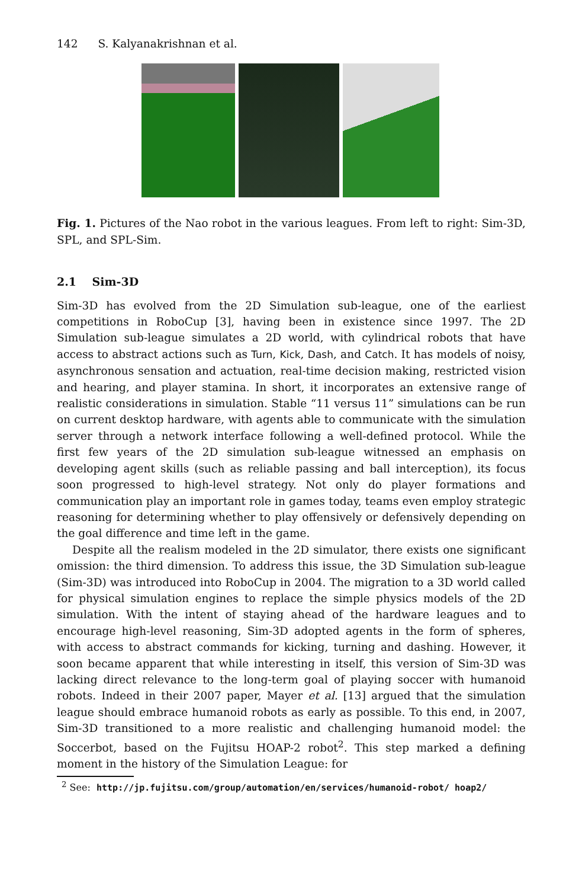142 S. Kalyanakrishnan et al.
Fig. 1. Pictures of the Nao robot in the various leagues. From left to right: Sim-3D, SPL, and SPL-Sim.
2.1 Sim-3D
Sim-3D has evolved from the 2D Simulation sub-league, one of the earliest competitions in RoboCup [3], having been in existence since 1997. The 2D Simulation sub-league simulates a 2D world, with cylindrical robots that have access to abstract actions such as Turn, Kick, Dash, and Catch. It has models of noisy, asynchronous sensation and actuation, real-time decision making, restricted vision and hearing, and player stamina. In short, it incorporates an extensive range of realistic considerations in simulation. Stable “11 versus 11” simulations can be run on current desktop hardware, with agents able to communicate with the simulation server through a network interface following a well-defined protocol. While the first few years of the 2D simulation sub-league witnessed an emphasis on developing agent skills (such as reliable passing and ball interception), its focus soon progressed to high-level strategy. Not only do player formations and communication play an important role in games today, teams even employ strategic reasoning for determining whether to play offensively or defensively depending on the goal difference and time left in the game.
Despite all the realism modeled in the 2D simulator, there exists one significant omission: the third dimension. To address this issue, the 3D Simulation sub-league (Sim-3D) was introduced into RoboCup in 2004. The migration to a 3D world called for physical simulation engines to replace the simple physics models of the 2D simulation. With the intent of staying ahead of the hardware leagues and to encourage high-level reasoning, Sim-3D adopted agents in the form of spheres, with access to abstract commands for kicking, turning and dashing. However, it soon became apparent that while interesting in itself, this version of Sim-3D was lacking direct relevance to the long-term goal of playing soccer with humanoid robots. Indeed in their 2007 paper, Mayer et al. [13] argued that the simulation league should embrace humanoid robots as early as possible. To this end, in 2007, Sim-3D transitioned to a more realistic and challenging humanoid model: the Soccerbot, based on the Fujitsu HOAP-2 robot<sup>2</sup>. This step marked a defining moment in the history of the Simulation League: for
<sup>2</sup> See: http://jp.fujitsu.com/group/automation/en/services/humanoid-robot/ hoap2/